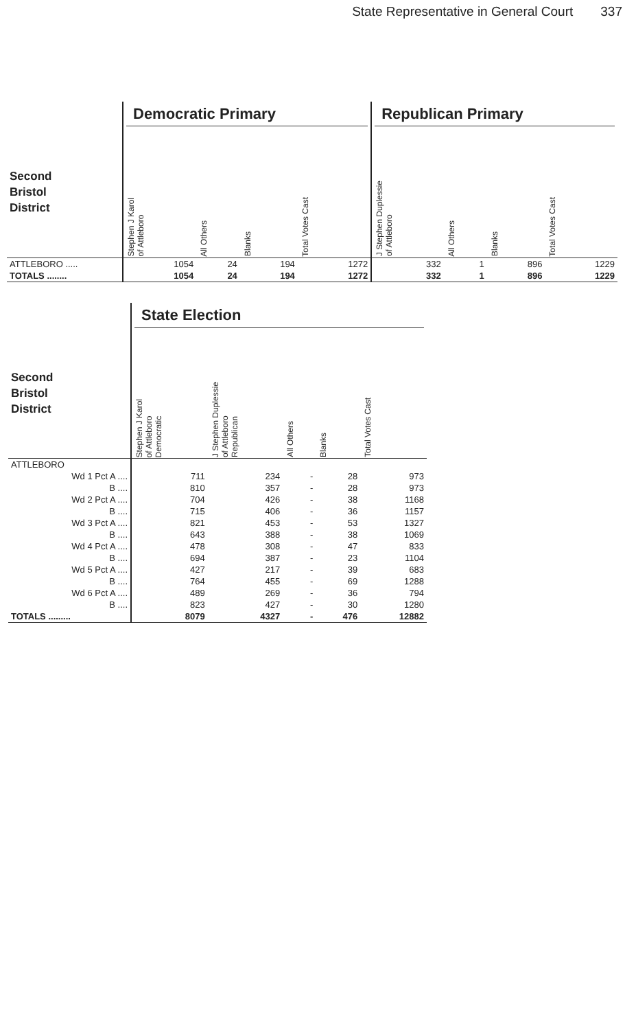State Representative in General Court 337
| | Democratic Primary | | | | Republican Primary | | | |
| --- | --- | --- | --- | --- | --- | --- | --- | --- |
| Second Bristol District | Stephen J Karol of Attleboro | All Others | Blanks | Total Votes Cast | J Stephen Duplessie of Attleboro | All Others | Blanks | Total Votes Cast |
| ATTLEBORO ..... | 1054 | 24 | 194 | 1272 | 332 | 1 | 896 | 1229 |
| TOTALS ........ | 1054 | 24 | 194 | 1272 | 332 | 1 | 896 | 1229 |
| | State Election | | | | |
| --- | --- | --- | --- | --- | --- |
| Second Bristol District | Stephen J Karol of Attleboro Democratic | J Stephen Duplessie of Attleboro Republican | All Others | Blanks | Total Votes Cast |
| ATTLEBORO | | | | | |
| Wd 1 Pct A .... | 711 | 234 | - | 28 | 973 |
| B .... | 810 | 357 | - | 28 | 973 |
| Wd 2 Pct A .... | 704 | 426 | - | 38 | 1168 |
| B .... | 715 | 406 | - | 36 | 1157 |
| Wd 3 Pct A .... | 821 | 453 | - | 53 | 1327 |
| B .... | 643 | 388 | - | 38 | 1069 |
| Wd 4 Pct A .... | 478 | 308 | - | 47 | 833 |
| B .... | 694 | 387 | - | 23 | 1104 |
| Wd 5 Pct A .... | 427 | 217 | - | 39 | 683 |
| B .... | 764 | 455 | - | 69 | 1288 |
| Wd 6 Pct A .... | 489 | 269 | - | 36 | 794 |
| B .... | 823 | 427 | - | 30 | 1280 |
| TOTALS ......... | 8079 | 4327 | - | 476 | 12882 |